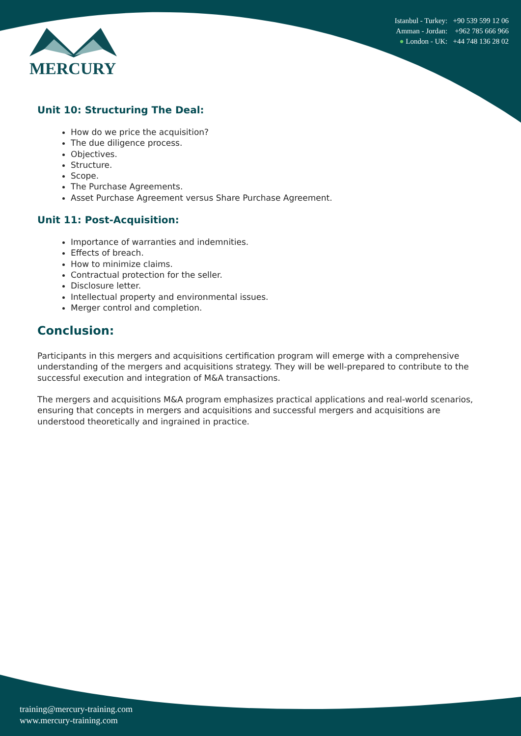MERCURY
Istanbul - Turkey: +90 539 599 12 06
Amman - Jordan: +962 785 666 966
● London - UK: +44 748 136 28 02
Unit 10: Structuring The Deal:
How do we price the acquisition?
The due diligence process.
Objectives.
Structure.
Scope.
The Purchase Agreements.
Asset Purchase Agreement versus Share Purchase Agreement.
Unit 11: Post-Acquisition:
Importance of warranties and indemnities.
Effects of breach.
How to minimize claims.
Contractual protection for the seller.
Disclosure letter.
Intellectual property and environmental issues.
Merger control and completion.
Conclusion:
Participants in this mergers and acquisitions certification program will emerge with a comprehensive understanding of the mergers and acquisitions strategy. They will be well-prepared to contribute to the successful execution and integration of M&A transactions.
The mergers and acquisitions M&A program emphasizes practical applications and real-world scenarios, ensuring that concepts in mergers and acquisitions and successful mergers and acquisitions are understood theoretically and ingrained in practice.
training@mercury-training.com
www.mercury-training.com